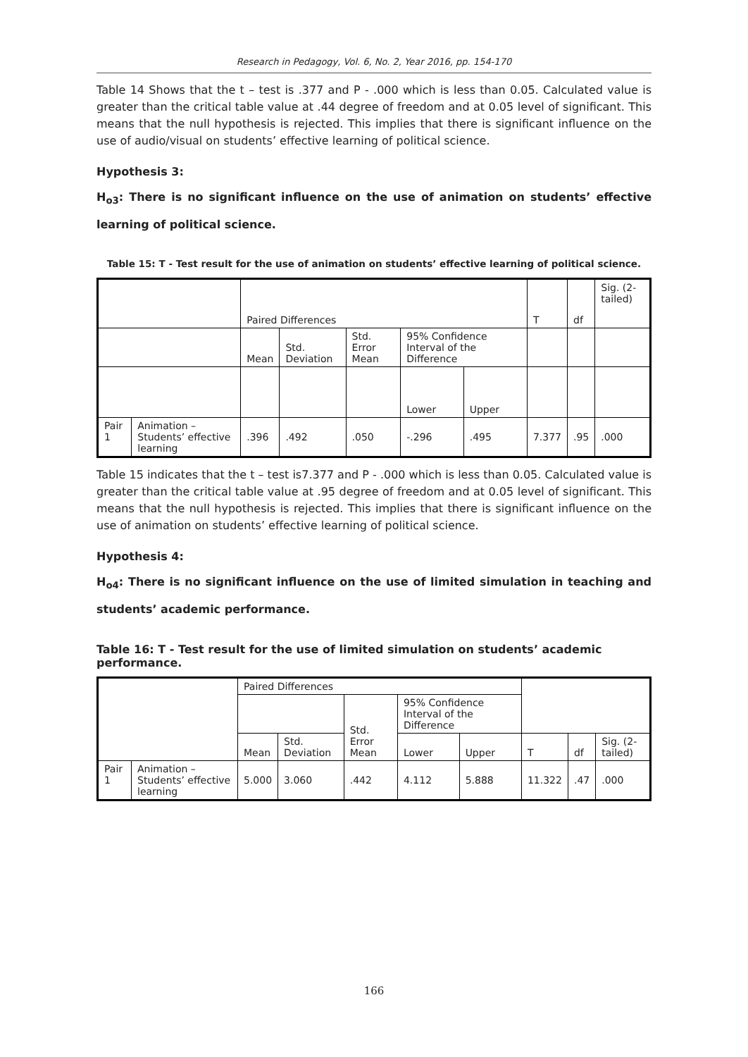Research in Pedagogy, Vol. 6, No. 2, Year 2016, pp. 154-170
Table 14 Shows that the t – test is .377 and P - .000 which is less than 0.05. Calculated value is greater than the critical table value at .44 degree of freedom and at 0.05 level of significant. This means that the null hypothesis is rejected. This implies that there is significant influence on the use of audio/visual on students’ effective learning of political science.
Hypothesis 3:
H<sub>o3</sub>: There is no significant influence on the use of animation on students’ effective learning of political science.
Table 15: T - Test result for the use of animation on students’ effective learning of political science.
| | | Paired Differences | | | | | T | df | Sig. (2-tailed) |
| --- | --- | --- | --- | --- | --- | --- | --- | --- | --- |
| | | Mean | Std. Deviation | Std. Error Mean | 95% Confidence Interval of the Difference | | | | |
| | | | | | Lower | Upper | | | |
| Pair 1 | Animation – Students’ effective learning | .396 | .492 | .050 | -.296 | .495 | 7.377 | .95 | .000 |
Table 15 indicates that the t – test is7.377 and P - .000 which is less than 0.05. Calculated value is greater than the critical table value at .95 degree of freedom and at 0.05 level of significant. This means that the null hypothesis is rejected. This implies that there is significant influence on the use of animation on students’ effective learning of political science.
Hypothesis 4:
H<sub>o4</sub>: There is no significant influence on the use of limited simulation in teaching and students’ academic performance.
Table 16: T - Test result for the use of limited simulation on students’ academic performance.
| | | Paired Differences | | | | | | | |
| --- | --- | --- | --- | --- | --- | --- | --- | --- | --- |
| | | | | Std. Error Mean | 95% Confidence Interval of the Difference | | | | |
| | | Mean | Std. Deviation | | Lower | Upper | T | df | Sig. (2-tailed) |
| Pair 1 | Animation – Students’ effective learning | 5.000 | 3.060 | .442 | 4.112 | 5.888 | 11.322 | .47 | .000 |
166